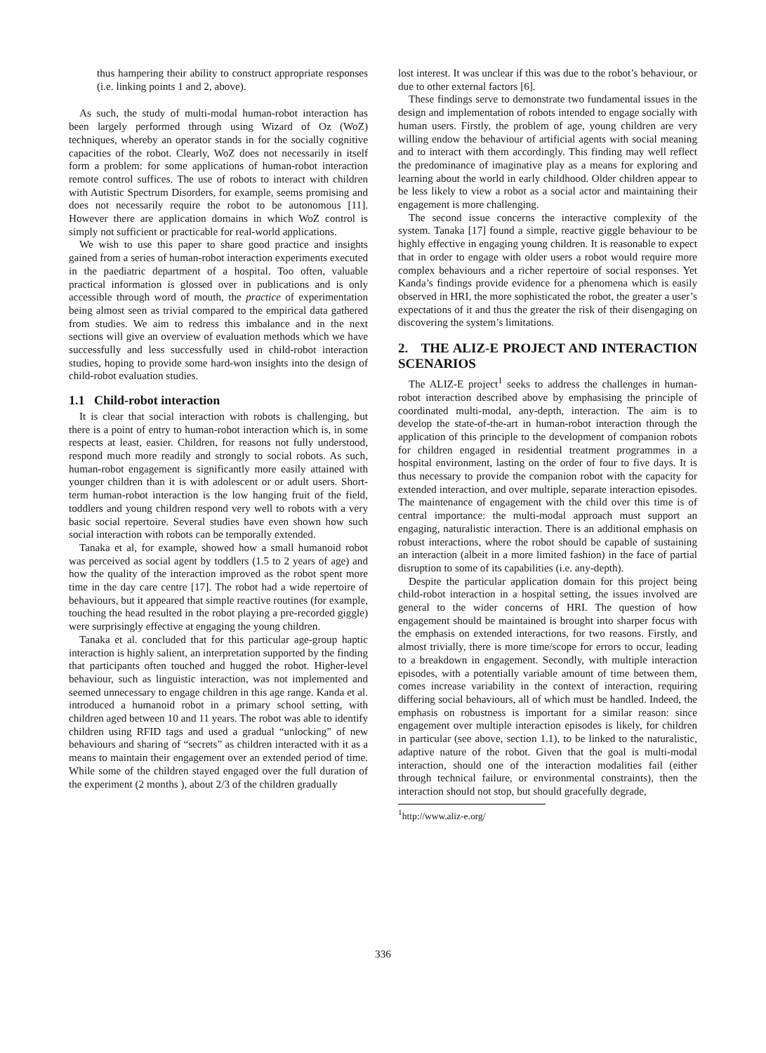thus hampering their ability to construct appropriate responses (i.e. linking points 1 and 2, above).
As such, the study of multi-modal human-robot interaction has been largely performed through using Wizard of Oz (WoZ) techniques, whereby an operator stands in for the socially cognitive capacities of the robot. Clearly, WoZ does not necessarily in itself form a problem: for some applications of human-robot interaction remote control suffices. The use of robots to interact with children with Autistic Spectrum Disorders, for example, seems promising and does not necessarily require the robot to be autonomous [11]. However there are application domains in which WoZ control is simply not sufficient or practicable for real-world applications.
We wish to use this paper to share good practice and insights gained from a series of human-robot interaction experiments executed in the paediatric department of a hospital. Too often, valuable practical information is glossed over in publications and is only accessible through word of mouth, the practice of experimentation being almost seen as trivial compared to the empirical data gathered from studies. We aim to redress this imbalance and in the next sections will give an overview of evaluation methods which we have successfully and less successfully used in child-robot interaction studies, hoping to provide some hard-won insights into the design of child-robot evaluation studies.
1.1 Child-robot interaction
It is clear that social interaction with robots is challenging, but there is a point of entry to human-robot interaction which is, in some respects at least, easier. Children, for reasons not fully understood, respond much more readily and strongly to social robots. As such, human-robot engagement is significantly more easily attained with younger children than it is with adolescent or or adult users. Short-term human-robot interaction is the low hanging fruit of the field, toddlers and young children respond very well to robots with a very basic social repertoire. Several studies have even shown how such social interaction with robots can be temporally extended.
Tanaka et al, for example, showed how a small humanoid robot was perceived as social agent by toddlers (1.5 to 2 years of age) and how the quality of the interaction improved as the robot spent more time in the day care centre [17]. The robot had a wide repertoire of behaviours, but it appeared that simple reactive routines (for example, touching the head resulted in the robot playing a pre-recorded giggle) were surprisingly effective at engaging the young children.
Tanaka et al. concluded that for this particular age-group haptic interaction is highly salient, an interpretation supported by the finding that participants often touched and hugged the robot. Higher-level behaviour, such as linguistic interaction, was not implemented and seemed unnecessary to engage children in this age range. Kanda et al. introduced a humanoid robot in a primary school setting, with children aged between 10 and 11 years. The robot was able to identify children using RFID tags and used a gradual “unlocking” of new behaviours and sharing of “secrets” as children interacted with it as a means to maintain their engagement over an extended period of time. While some of the children stayed engaged over the full duration of the experiment (2 months ), about 2/3 of the children gradually
lost interest. It was unclear if this was due to the robot’s behaviour, or due to other external factors [6].
These findings serve to demonstrate two fundamental issues in the design and implementation of robots intended to engage socially with human users. Firstly, the problem of age, young children are very willing endow the behaviour of artificial agents with social meaning and to interact with them accordingly. This finding may well reflect the predominance of imaginative play as a means for exploring and learning about the world in early childhood. Older children appear to be less likely to view a robot as a social actor and maintaining their engagement is more challenging.
The second issue concerns the interactive complexity of the system. Tanaka [17] found a simple, reactive giggle behaviour to be highly effective in engaging young children. It is reasonable to expect that in order to engage with older users a robot would require more complex behaviours and a richer repertoire of social responses. Yet Kanda’s findings provide evidence for a phenomena which is easily observed in HRI, the more sophisticated the robot, the greater a user’s expectations of it and thus the greater the risk of their disengaging on discovering the system’s limitations.
2. THE ALIZ-E PROJECT AND INTERACTION SCENARIOS
The ALIZ-E project<sup>1</sup> seeks to address the challenges in human-robot interaction described above by emphasising the principle of coordinated multi-modal, any-depth, interaction. The aim is to develop the state-of-the-art in human-robot interaction through the application of this principle to the development of companion robots for children engaged in residential treatment programmes in a hospital environment, lasting on the order of four to five days. It is thus necessary to provide the companion robot with the capacity for extended interaction, and over multiple, separate interaction episodes. The maintenance of engagement with the child over this time is of central importance: the multi-modal approach must support an engaging, naturalistic interaction. There is an additional emphasis on robust interactions, where the robot should be capable of sustaining an interaction (albeit in a more limited fashion) in the face of partial disruption to some of its capabilities (i.e. any-depth).
Despite the particular application domain for this project being child-robot interaction in a hospital setting, the issues involved are general to the wider concerns of HRI. The question of how engagement should be maintained is brought into sharper focus with the emphasis on extended interactions, for two reasons. Firstly, and almost trivially, there is more time/scope for errors to occur, leading to a breakdown in engagement. Secondly, with multiple interaction episodes, with a potentially variable amount of time between them, comes increase variability in the context of interaction, requiring differing social behaviours, all of which must be handled. Indeed, the emphasis on robustness is important for a similar reason: since engagement over multiple interaction episodes is likely, for children in particular (see above, section 1.1), to be linked to the naturalistic, adaptive nature of the robot. Given that the goal is multi-modal interaction, should one of the interaction modalities fail (either through technical failure, or environmental constraints), then the interaction should not stop, but should gracefully degrade,
<sup>1</sup> http://www.aliz-e.org/
336